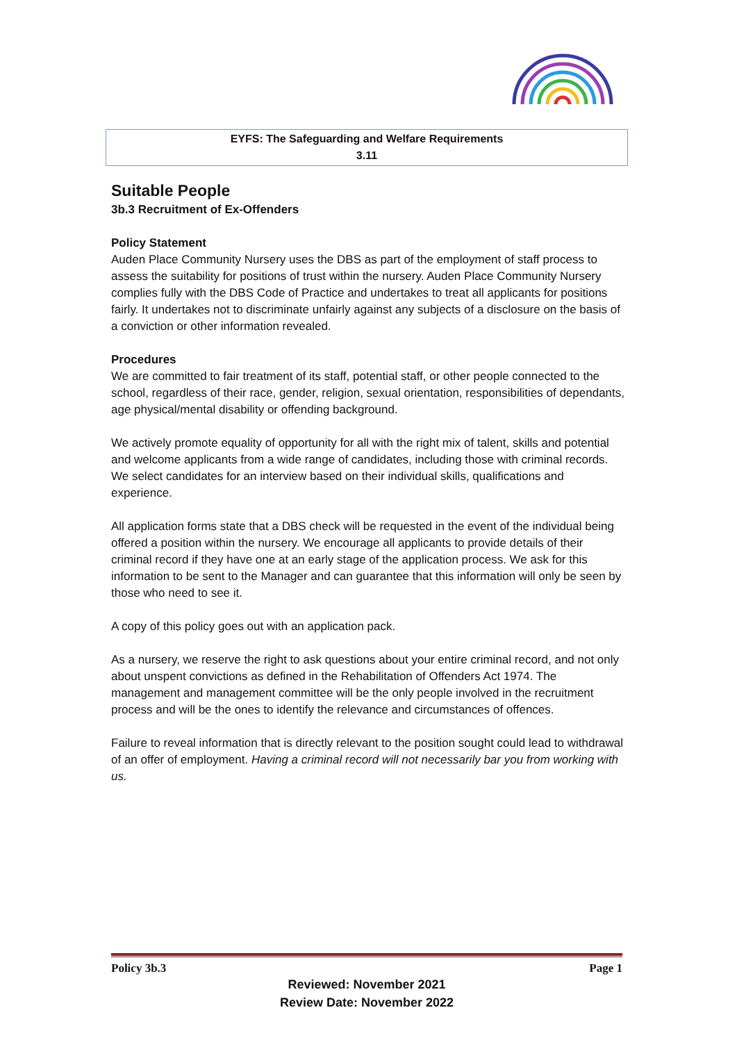EYFS: The Safeguarding and Welfare Requirements
3.11
Suitable People
3b.3 Recruitment of Ex-Offenders
Policy Statement
Auden Place Community Nursery uses the DBS as part of the employment of staff process to assess the suitability for positions of trust within the nursery. Auden Place Community Nursery complies fully with the DBS Code of Practice and undertakes to treat all applicants for positions fairly. It undertakes not to discriminate unfairly against any subjects of a disclosure on the basis of a conviction or other information revealed.
Procedures
We are committed to fair treatment of its staff, potential staff, or other people connected to the school, regardless of their race, gender, religion, sexual orientation, responsibilities of dependants, age physical/mental disability or offending background.
We actively promote equality of opportunity for all with the right mix of talent, skills and potential and welcome applicants from a wide range of candidates, including those with criminal records. We select candidates for an interview based on their individual skills, qualifications and experience.
All application forms state that a DBS check will be requested in the event of the individual being offered a position within the nursery. We encourage all applicants to provide details of their criminal record if they have one at an early stage of the application process. We ask for this information to be sent to the Manager and can guarantee that this information will only be seen by those who need to see it.
A copy of this policy goes out with an application pack.
As a nursery, we reserve the right to ask questions about your entire criminal record, and not only about unspent convictions as defined in the Rehabilitation of Offenders Act 1974. The management and management committee will be the only people involved in the recruitment process and will be the ones to identify the relevance and circumstances of offences.
Failure to reveal information that is directly relevant to the position sought could lead to withdrawal of an offer of employment. Having a criminal record will not necessarily bar you from working with us.
Policy 3b.3 Page 1
Reviewed: November 2021
Review Date: November 2022